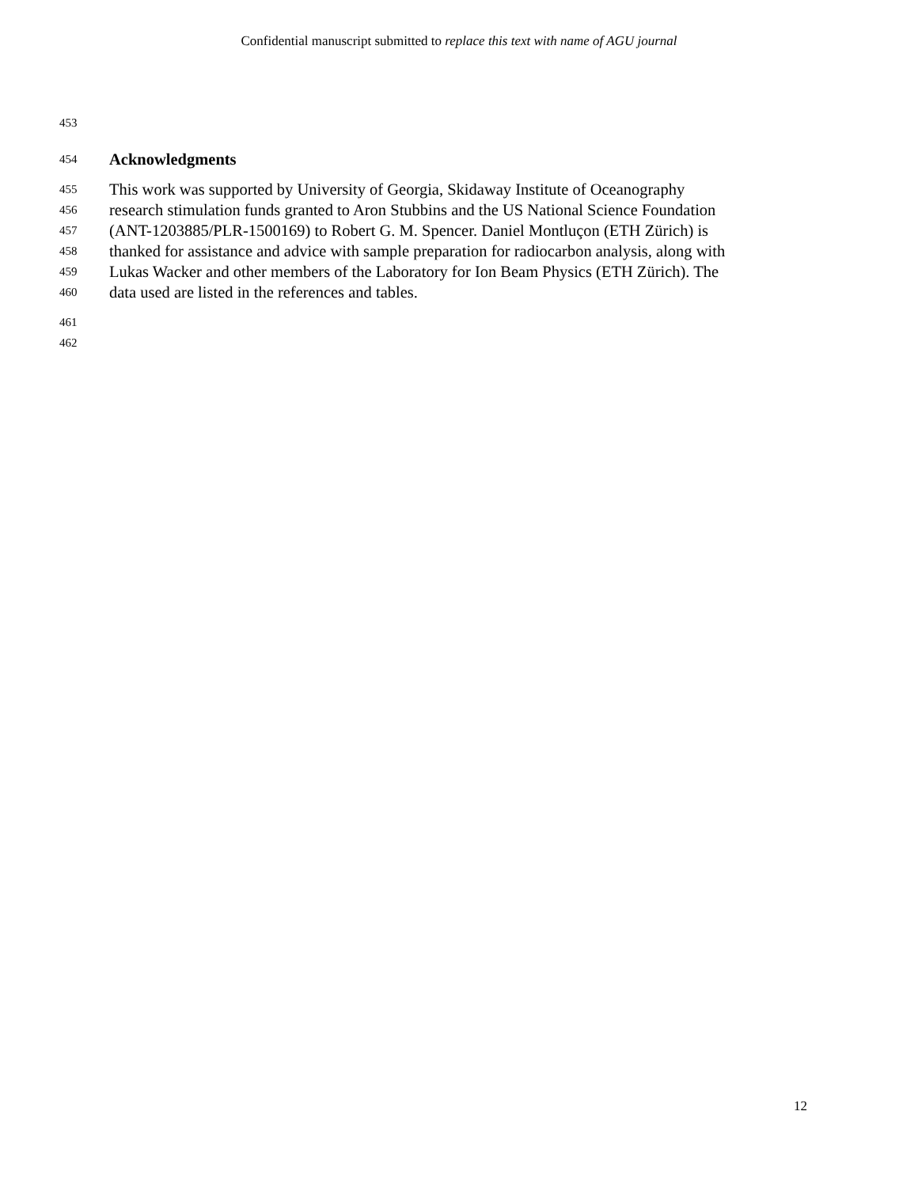Confidential manuscript submitted to replace this text with name of AGU journal
453
454 Acknowledgments
455 This work was supported by University of Georgia, Skidaway Institute of Oceanography
456 research stimulation funds granted to Aron Stubbins and the US National Science Foundation
457 (ANT-1203885/PLR-1500169) to Robert G. M. Spencer. Daniel Montluçon (ETH Zürich) is
458 thanked for assistance and advice with sample preparation for radiocarbon analysis, along with
459 Lukas Wacker and other members of the Laboratory for Ion Beam Physics (ETH Zürich). The
460 data used are listed in the references and tables.
461
462
12